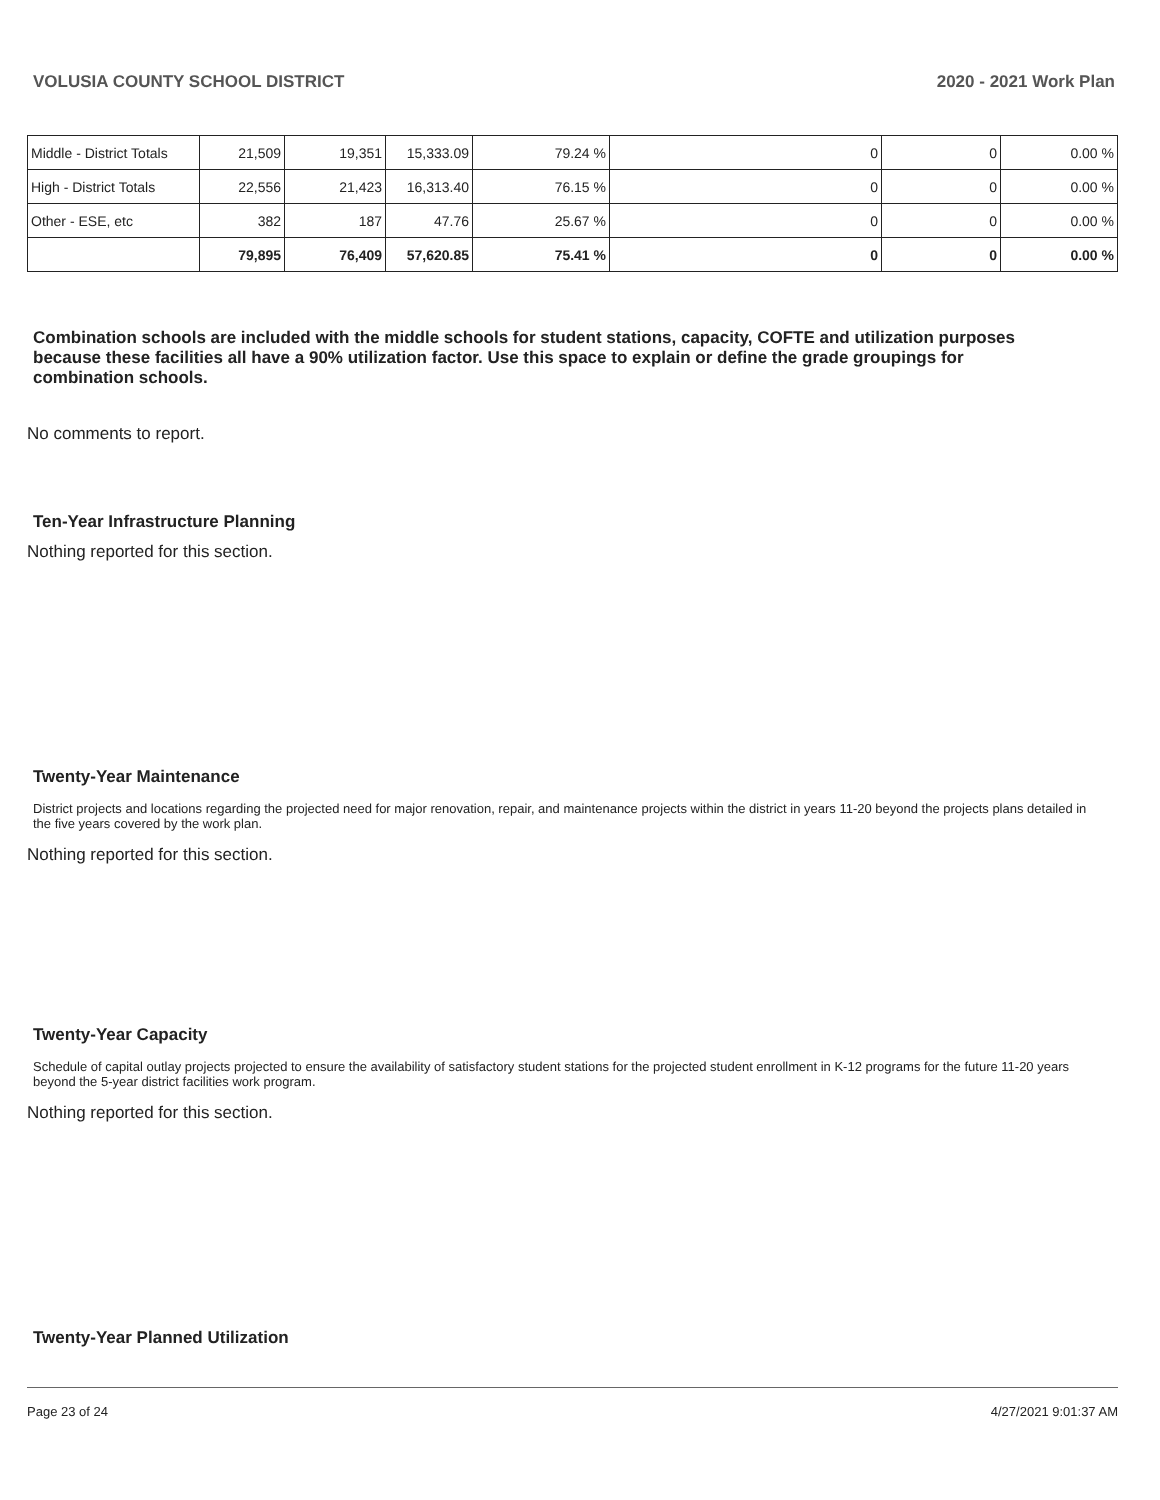VOLUSIA COUNTY SCHOOL DISTRICT 2020 - 2021 Work Plan
| Middle - District Totals | 21,509 | 19,351 | 15,333.09 | 79.24 % | 0 | 0 | 0.00 % |
| High - District Totals | 22,556 | 21,423 | 16,313.40 | 76.15 % | 0 | 0 | 0.00 % |
| Other - ESE, etc | 382 | 187 | 47.76 | 25.67 % | 0 | 0 | 0.00 % |
| | 79,895 | 76,409 | 57,620.85 | 75.41 % | 0 | 0 | 0.00 % |
Combination schools are included with the middle schools for student stations, capacity, COFTE and utilization purposes because these facilities all have a 90% utilization factor. Use this space to explain or define the grade groupings for combination schools.
No comments to report.
Ten-Year Infrastructure Planning
Nothing reported for this section.
Twenty-Year Maintenance
District projects and locations regarding the projected need for major renovation, repair, and maintenance projects within the district in years 11-20 beyond the projects plans detailed in the five years covered by the work plan.
Nothing reported for this section.
Twenty-Year Capacity
Schedule of capital outlay projects projected to ensure the availability of satisfactory student stations for the projected student enrollment in K-12 programs for the future 11-20 years beyond the 5-year district facilities work program.
Nothing reported for this section.
Twenty-Year Planned Utilization
Page 23 of 24 4/27/2021 9:01:37 AM